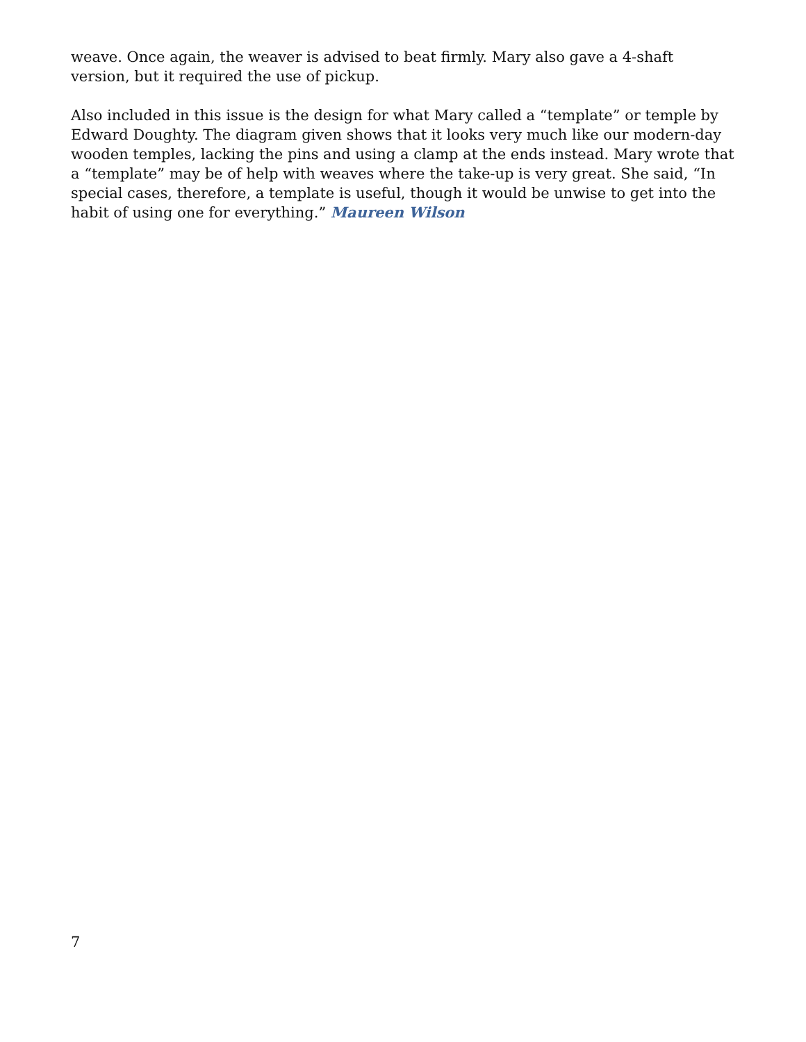weave. Once again, the weaver is advised to beat firmly. Mary also gave a 4-shaft version, but it required the use of pickup.
Also included in this issue is the design for what Mary called a “template” or temple by Edward Doughty. The diagram given shows that it looks very much like our modern-day wooden temples, lacking the pins and using a clamp at the ends instead. Mary wrote that a “template” may be of help with weaves where the take-up is very great. She said, “In special cases, therefore, a template is useful, though it would be unwise to get into the habit of using one for everything.” Maureen Wilson
7